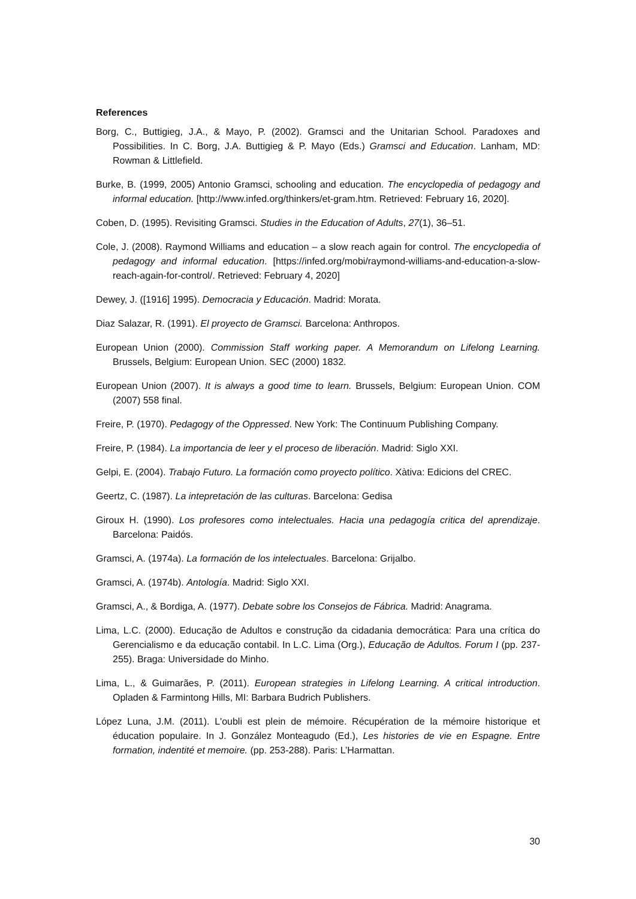References
Borg, C., Buttigieg, J.A., & Mayo, P. (2002). Gramsci and the Unitarian School. Paradoxes and Possibilities. In C. Borg, J.A. Buttigieg & P. Mayo (Eds.) Gramsci and Education. Lanham, MD: Rowman & Littlefield.
Burke, B. (1999, 2005) Antonio Gramsci, schooling and education. The encyclopedia of pedagogy and informal education. [http://www.infed.org/thinkers/et-gram.htm. Retrieved: February 16, 2020].
Coben, D. (1995). Revisiting Gramsci. Studies in the Education of Adults, 27(1), 36–51.
Cole, J. (2008). Raymond Williams and education – a slow reach again for control. The encyclopedia of pedagogy and informal education. [https://infed.org/mobi/raymond-williams-and-education-a-slow-reach-again-for-control/. Retrieved: February 4, 2020]
Dewey, J. ([1916] 1995). Democracia y Educación. Madrid: Morata.
Diaz Salazar, R. (1991). El proyecto de Gramsci. Barcelona: Anthropos.
European Union (2000). Commission Staff working paper. A Memorandum on Lifelong Learning. Brussels, Belgium: European Union. SEC (2000) 1832.
European Union (2007). It is always a good time to learn. Brussels, Belgium: European Union. COM (2007) 558 final.
Freire, P. (1970). Pedagogy of the Oppressed. New York: The Continuum Publishing Company.
Freire, P. (1984). La importancia de leer y el proceso de liberación. Madrid: Siglo XXI.
Gelpi, E. (2004). Trabajo Futuro. La formación como proyecto político. Xàtiva: Edicions del CREC.
Geertz, C. (1987). La intepretación de las culturas. Barcelona: Gedisa
Giroux H. (1990). Los profesores como intelectuales. Hacia una pedagogía critica del aprendizaje. Barcelona: Paidós.
Gramsci, A. (1974a). La formación de los intelectuales. Barcelona: Grijalbo.
Gramsci, A. (1974b). Antología. Madrid: Siglo XXI.
Gramsci, A., & Bordiga, A. (1977). Debate sobre los Consejos de Fábrica. Madrid: Anagrama.
Lima, L.C. (2000). Educação de Adultos e construção da cidadania democrática: Para una crítica do Gerencialismo e da educação contabil. In L.C. Lima (Org.), Educação de Adultos. Forum I (pp. 237-255). Braga: Universidade do Minho.
Lima, L., & Guimarães, P. (2011). European strategies in Lifelong Learning. A critical introduction. Opladen & Farmintong Hills, MI: Barbara Budrich Publishers.
López Luna, J.M. (2011). L'oubli est plein de mémoire. Récupération de la mémoire historique et éducation populaire. In J. González Monteagudo (Ed.), Les histories de vie en Espagne. Entre formation, indentité et memoire. (pp. 253-288). Paris: L’Harmattan.
30